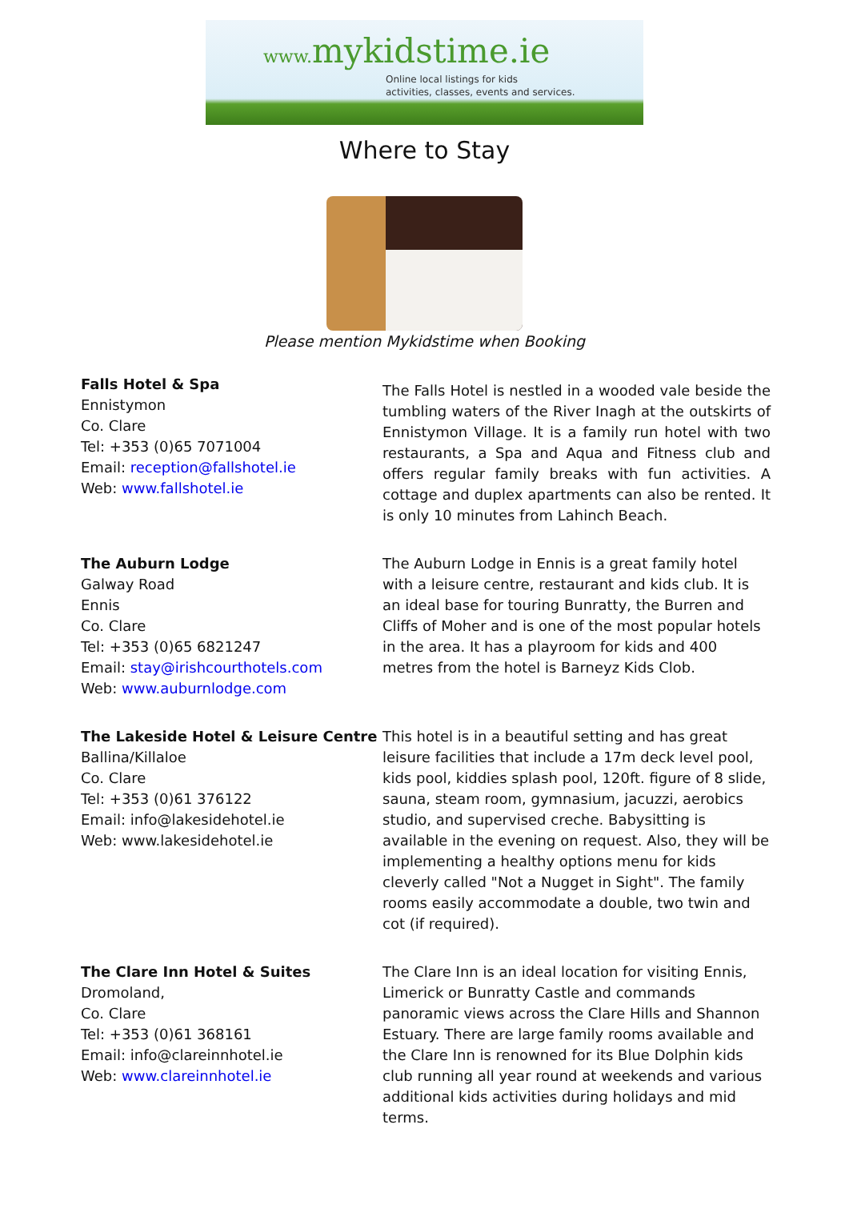www. mykidstime.ie
Online local listings for kids
activities, classes, events and services.
Where to Stay
Please mention Mykidstime when Booking
Falls Hotel & Spa
Ennistymon
Co. Clare
Tel: +353 (0)65 7071004
Email: reception@fallshotel.ie
Web: www.fallshotel.ie
The Falls Hotel is nestled in a wooded vale beside the tumbling waters of the River Inagh at the outskirts of Ennistymon Village. It is a family run hotel with two restaurants, a Spa and Aqua and Fitness club and offers regular family breaks with fun activities. A cottage and duplex apartments can also be rented. It is only 10 minutes from Lahinch Beach.
The Auburn Lodge
Galway Road
Ennis
Co. Clare
Tel: +353 (0)65 6821247
Email: stay@irishcourthotels.com
Web: www.auburnlodge.com
The Auburn Lodge in Ennis is a great family hotel with a leisure centre, restaurant and kids club. It is an ideal base for touring Bunratty, the Burren and Cliffs of Moher and is one of the most popular hotels in the area. It has a playroom for kids and 400 metres from the hotel is Barneyz Kids Clob.
The Lakeside Hotel & Leisure Centre
Ballina/Killaloe
Co. Clare
Tel: +353 (0)61 376122
Email: info@lakesidehotel.ie
Web: www.lakesidehotel.ie
This hotel is in a beautiful setting and has great leisure facilities that include a 17m deck level pool, kids pool, kiddies splash pool, 120ft. figure of 8 slide, sauna, steam room, gymnasium, jacuzzi, aerobics studio, and supervised creche. Babysitting is available in the evening on request. Also, they will be implementing a healthy options menu for kids cleverly called "Not a Nugget in Sight". The family rooms easily accommodate a double, two twin and cot (if required).
The Clare Inn Hotel & Suites
Dromoland,
Co. Clare
Tel: +353 (0)61 368161
Email: info@clareinnhotel.ie
Web: www.clareinnhotel.ie
The Clare Inn is an ideal location for visiting Ennis, Limerick or Bunratty Castle and commands panoramic views across the Clare Hills and Shannon Estuary. There are large family rooms available and the Clare Inn is renowned for its Blue Dolphin kids club running all year round at weekends and various additional kids activities during holidays and mid terms.